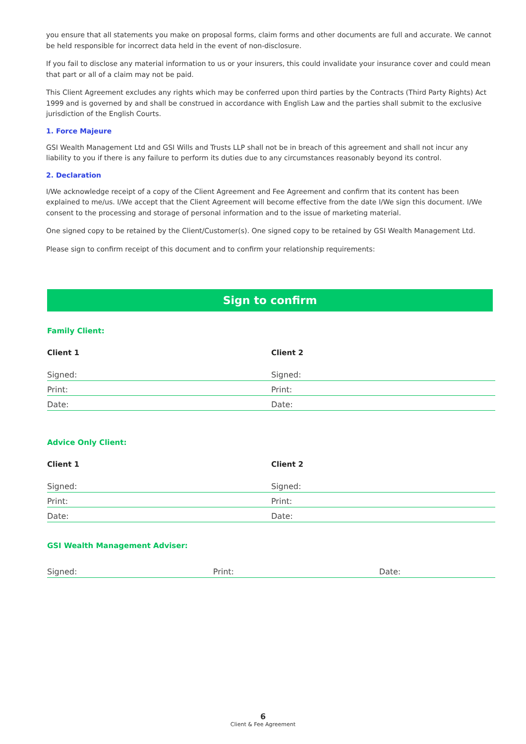you ensure that all statements you make on proposal forms, claim forms and other documents are full and accurate. We cannot be held responsible for incorrect data held in the event of non-disclosure.
If you fail to disclose any material information to us or your insurers, this could invalidate your insurance cover and could mean that part or all of a claim may not be paid.
This Client Agreement excludes any rights which may be conferred upon third parties by the Contracts (Third Party Rights) Act 1999 and is governed by and shall be construed in accordance with English Law and the parties shall submit to the exclusive jurisdiction of the English Courts.
1. Force Majeure
GSI Wealth Management Ltd and GSI Wills and Trusts LLP shall not be in breach of this agreement and shall not incur any liability to you if there is any failure to perform its duties due to any circumstances reasonably beyond its control.
2. Declaration
I/We acknowledge receipt of a copy of the Client Agreement and Fee Agreement and confirm that its content has been explained to me/us. I/We accept that the Client Agreement will become effective from the date I/We sign this document. I/We consent to the processing and storage of personal information and to the issue of marketing material.
One signed copy to be retained by the Client/Customer(s). One signed copy to be retained by GSI Wealth Management Ltd.
Please sign to confirm receipt of this document and to confirm your relationship requirements:
Sign to confirm
Family Client:
Client 1 Client 2
Signed: Signed:
Print: Print:
Date: Date:
Advice Only Client:
Client 1 Client 2
Signed: Signed:
Print: Print:
Date: Date:
GSI Wealth Management Adviser:
Signed: Print: Date:
6
Client & Fee Agreement